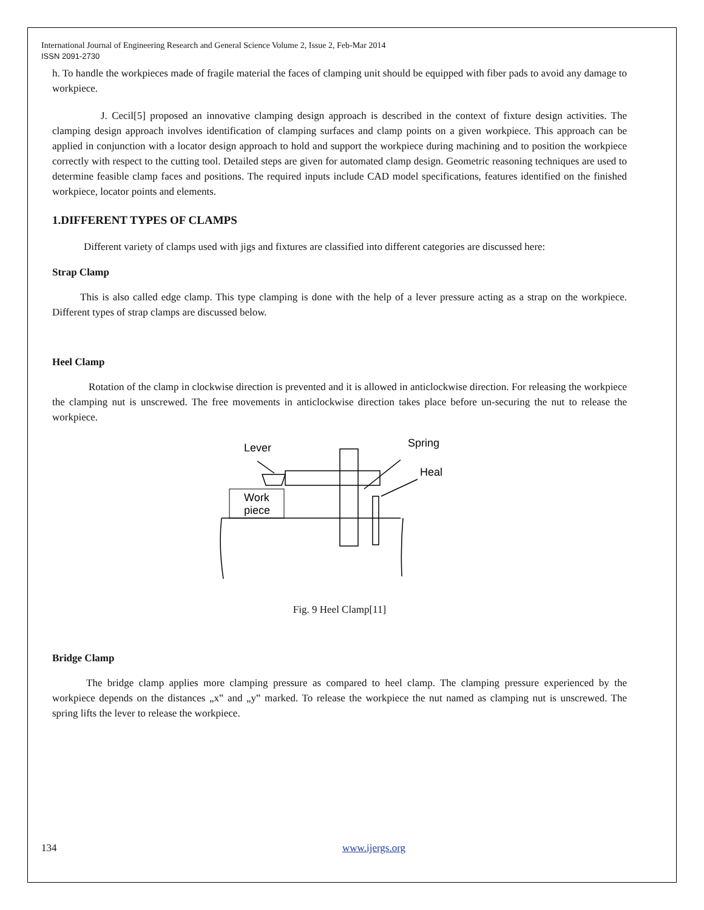International Journal of Engineering Research and General Science Volume 2, Issue 2, Feb-Mar 2014
ISSN 2091-2730
h. To handle the workpieces made of fragile material the faces of clamping unit should be equipped with fiber pads to avoid any damage to workpiece.
J. Cecil[5] proposed an innovative clamping design approach is described in the context of fixture design activities. The clamping design approach involves identification of clamping surfaces and clamp points on a given workpiece. This approach can be applied in conjunction with a locator design approach to hold and support the workpiece during machining and to position the workpiece correctly with respect to the cutting tool. Detailed steps are given for automated clamp design. Geometric reasoning techniques are used to determine feasible clamp faces and positions. The required inputs include CAD model specifications, features identified on the finished workpiece, locator points and elements.
1.DIFFERENT TYPES OF CLAMPS
Different variety of clamps used with jigs and fixtures are classified into different categories are discussed here:
Strap Clamp
This is also called edge clamp. This type clamping is done with the help of a lever pressure acting as a strap on the workpiece. Different types of strap clamps are discussed below.
Heel Clamp
Rotation of the clamp in clockwise direction is prevented and it is allowed in anticlockwise direction. For releasing the workpiece the clamping nut is unscrewed. The free movements in anticlockwise direction takes place before un-securing the nut to release the workpiece.
Lever
Spring
Heal
Work
piece
Fig. 9 Heel Clamp[11]
Bridge Clamp
The bridge clamp applies more clamping pressure as compared to heel clamp. The clamping pressure experienced by the workpiece depends on the distances „x‟ and „y‟ marked. To release the workpiece the nut named as clamping nut is unscrewed. The spring lifts the lever to release the workpiece.
134 www.ijergs.org